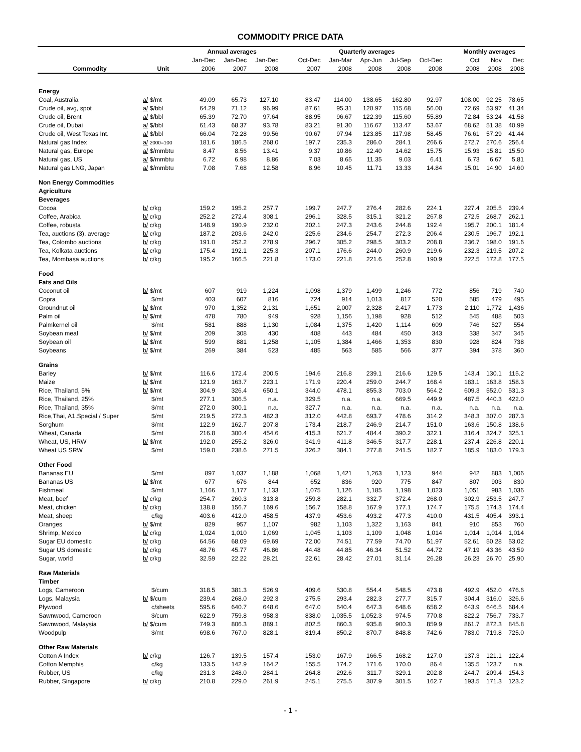COMMODITY PRICE DATA
| | | Annual averages | | | | Quarterly averages | | | | | | Monthly averages | | |
| --- | --- | --- | --- | --- | --- | --- | --- | --- | --- | --- | --- | --- | --- | --- |
| | | Jan-Dec | Jan-Dec | Jan-Dec | | Oct-Dec | Jan-Mar | Apr-Jun | Jul-Sep | Oct-Dec | | Oct | Nov | Dec |
| Commodity | Unit | 2006 | 2007 | 2008 | | 2007 | 2008 | 2008 | 2008 | 2008 | | 2008 | 2008 | 2008 |
| Energy | | | | | | | | | | | | | | |
| Coal, Australia | a/ $/mt | 49.09 | 65.73 | 127.10 | | 83.47 | 114.00 | 138.65 | 162.80 | 92.97 | | 108.00 | 92.25 | 78.65 |
| Crude oil, avg, spot | a/ $/bbl | 64.29 | 71.12 | 96.99 | | 87.61 | 95.31 | 120.97 | 115.68 | 56.00 | | 72.69 | 53.97 | 41.34 |
| Crude oil, Brent | a/ $/bbl | 65.39 | 72.70 | 97.64 | | 88.95 | 96.67 | 122.39 | 115.60 | 55.89 | | 72.84 | 53.24 | 41.58 |
| Crude oil, Dubai | a/ $/bbl | 61.43 | 68.37 | 93.78 | | 83.21 | 91.30 | 116.67 | 113.47 | 53.67 | | 68.62 | 51.38 | 40.99 |
| Crude oil, West Texas Int. | a/ $/bbl | 66.04 | 72.28 | 99.56 | | 90.67 | 97.94 | 123.85 | 117.98 | 58.45 | | 76.61 | 57.29 | 41.44 |
| Natural gas Index | a/ 2000=100 | 181.6 | 186.5 | 268.0 | | 197.7 | 235.3 | 286.0 | 284.1 | 266.6 | | 272.7 | 270.6 | 256.4 |
| Natural gas, Europe | a/ $/mmbtu | 8.47 | 8.56 | 13.41 | | 9.37 | 10.86 | 12.40 | 14.62 | 15.75 | | 15.93 | 15.81 | 15.50 |
| Natural gas, US | a/ $/mmbtu | 6.72 | 6.98 | 8.86 | | 7.03 | 8.65 | 11.35 | 9.03 | 6.41 | | 6.73 | 6.67 | 5.81 |
| Natural gas LNG, Japan | a/ $/mmbtu | 7.08 | 7.68 | 12.58 | | 8.96 | 10.45 | 11.71 | 13.33 | 14.84 | | 15.01 | 14.90 | 14.60 |
| Non Energy Commodities | | | | | | | | | | | | | | |
| Agriculture | | | | | | | | | | | | | | |
| Beverages | | | | | | | | | | | | | | |
| Cocoa | b/ c/kg | 159.2 | 195.2 | 257.7 | | 199.7 | 247.7 | 276.4 | 282.6 | 224.1 | | 227.4 | 205.5 | 239.4 |
| Coffee, Arabica | b/ c/kg | 252.2 | 272.4 | 308.1 | | 296.1 | 328.5 | 315.1 | 321.2 | 267.8 | | 272.5 | 268.7 | 262.1 |
| Coffee, robusta | b/ c/kg | 148.9 | 190.9 | 232.0 | | 202.1 | 247.3 | 243.6 | 244.8 | 192.4 | | 195.7 | 200.1 | 181.4 |
| Tea, auctions (3), average | b/ c/kg | 187.2 | 203.6 | 242.0 | | 225.6 | 234.6 | 254.7 | 272.3 | 206.4 | | 230.5 | 196.7 | 192.1 |
| Tea, Colombo auctions | b/ c/kg | 191.0 | 252.2 | 278.9 | | 296.7 | 305.2 | 298.5 | 303.2 | 208.8 | | 236.7 | 198.0 | 191.6 |
| Tea, Kolkata auctions | b/ c/kg | 175.4 | 192.1 | 225.3 | | 207.1 | 176.6 | 244.0 | 260.9 | 219.6 | | 232.3 | 219.5 | 207.2 |
| Tea, Mombasa auctions | b/ c/kg | 195.2 | 166.5 | 221.8 | | 173.0 | 221.8 | 221.6 | 252.8 | 190.9 | | 222.5 | 172.8 | 177.5 |
| Food | | | | | | | | | | | | | | |
| Fats and Oils | | | | | | | | | | | | | | |
| Coconut oil | b/ $/mt | 607 | 919 | 1,224 | | 1,098 | 1,379 | 1,499 | 1,246 | 772 | | 856 | 719 | 740 |
| Copra | $/mt | 403 | 607 | 816 | | 724 | 914 | 1,013 | 817 | 520 | | 585 | 479 | 495 |
| Groundnut oil | b/ $/mt | 970 | 1,352 | 2,131 | | 1,651 | 2,007 | 2,328 | 2,417 | 1,773 | | 2,110 | 1,772 | 1,436 |
| Palm oil | b/ $/mt | 478 | 780 | 949 | | 928 | 1,156 | 1,198 | 928 | 512 | | 545 | 488 | 503 |
| Palmkernel oil | $/mt | 581 | 888 | 1,130 | | 1,084 | 1,375 | 1,420 | 1,114 | 609 | | 746 | 527 | 554 |
| Soybean meal | b/ $/mt | 209 | 308 | 430 | | 408 | 443 | 484 | 450 | 343 | | 338 | 347 | 345 |
| Soybean oil | b/ $/mt | 599 | 881 | 1,258 | | 1,105 | 1,384 | 1,466 | 1,353 | 830 | | 928 | 824 | 738 |
| Soybeans | b/ $/mt | 269 | 384 | 523 | | 485 | 563 | 585 | 566 | 377 | | 394 | 378 | 360 |
| Grains | | | | | | | | | | | | | | |
| Barley | b/ $/mt | 116.6 | 172.4 | 200.5 | | 194.6 | 216.8 | 239.1 | 216.6 | 129.5 | | 143.4 | 130.1 | 115.2 |
| Maize | b/ $/mt | 121.9 | 163.7 | 223.1 | | 171.9 | 220.4 | 259.0 | 244.7 | 168.4 | | 183.1 | 163.8 | 158.3 |
| Rice, Thailand, 5% | b/ $/mt | 304.9 | 326.4 | 650.1 | | 344.0 | 478.1 | 855.3 | 703.0 | 564.2 | | 609.3 | 552.0 | 531.3 |
| Rice, Thailand, 25% | $/mt | 277.1 | 306.5 | n.a. | | 329.5 | n.a. | n.a. | 669.5 | 449.9 | | 487.5 | 440.3 | 422.0 |
| Rice, Thailand, 35% | $/mt | 272.0 | 300.1 | n.a. | | 327.7 | n.a. | n.a. | n.a. | n.a. | | n.a. | n.a. | n.a. |
| Rice,Thai, A1.Special / Super | $/mt | 219.5 | 272.3 | 482.3 | | 312.0 | 442.8 | 693.7 | 478.6 | 314.2 | | 348.3 | 307.0 | 287.3 |
| Sorghum | $/mt | 122.9 | 162.7 | 207.8 | | 173.4 | 218.7 | 246.9 | 214.7 | 151.0 | | 163.6 | 150.8 | 138.6 |
| Wheat, Canada | $/mt | 216.8 | 300.4 | 454.6 | | 415.3 | 621.7 | 484.4 | 390.2 | 322.1 | | 316.4 | 324.7 | 325.1 |
| Wheat, US, HRW | b/ $/mt | 192.0 | 255.2 | 326.0 | | 341.9 | 411.8 | 346.5 | 317.7 | 228.1 | | 237.4 | 226.8 | 220.1 |
| Wheat US SRW | $/mt | 159.0 | 238.6 | 271.5 | | 326.2 | 384.1 | 277.8 | 241.5 | 182.7 | | 185.9 | 183.0 | 179.3 |
| Other Food | | | | | | | | | | | | | | |
| Bananas EU | $/mt | 897 | 1,037 | 1,188 | | 1,068 | 1,421 | 1,263 | 1,123 | 944 | | 942 | 883 | 1,006 |
| Bananas US | b/ $/mt | 677 | 676 | 844 | | 652 | 836 | 920 | 775 | 847 | | 807 | 903 | 830 |
| Fishmeal | $/mt | 1,166 | 1,177 | 1,133 | | 1,075 | 1,126 | 1,185 | 1,198 | 1,023 | | 1,051 | 983 | 1,036 |
| Meat, beef | b/ c/kg | 254.7 | 260.3 | 313.8 | | 259.8 | 282.1 | 332.7 | 372.4 | 268.0 | | 302.9 | 253.5 | 247.7 |
| Meat, chicken | b/ c/kg | 138.8 | 156.7 | 169.6 | | 156.7 | 158.8 | 167.9 | 177.1 | 174.7 | | 175.5 | 174.3 | 174.4 |
| Meat, sheep | c/kg | 403.6 | 412.0 | 458.5 | | 437.9 | 453.6 | 493.2 | 477.3 | 410.0 | | 431.5 | 405.4 | 393.1 |
| Oranges | b/ $/mt | 829 | 957 | 1,107 | | 982 | 1,103 | 1,322 | 1,163 | 841 | | 910 | 853 | 760 |
| Shrimp, Mexico | b/ c/kg | 1,024 | 1,010 | 1,069 | | 1,045 | 1,103 | 1,109 | 1,048 | 1,014 | | 1,014 | 1,014 | 1,014 |
| Sugar EU domestic | b/ c/kg | 64.56 | 68.09 | 69.69 | | 72.00 | 74.51 | 77.59 | 74.70 | 51.97 | | 52.61 | 50.28 | 53.02 |
| Sugar US domestic | b/ c/kg | 48.76 | 45.77 | 46.86 | | 44.48 | 44.85 | 46.34 | 51.52 | 44.72 | | 47.19 | 43.36 | 43.59 |
| Sugar, world | b/ c/kg | 32.59 | 22.22 | 28.21 | | 22.61 | 28.42 | 27.01 | 31.14 | 26.28 | | 26.23 | 26.70 | 25.90 |
| Raw Materials | | | | | | | | | | | | | | |
| Timber | | | | | | | | | | | | | | |
| Logs, Cameroon | $/cum | 318.5 | 381.3 | 526.9 | | 409.6 | 530.8 | 554.4 | 548.5 | 473.8 | | 492.9 | 452.0 | 476.6 |
| Logs, Malaysia | b/ $/cum | 239.4 | 268.0 | 292.3 | | 275.5 | 293.4 | 282.3 | 277.7 | 315.7 | | 304.4 | 316.0 | 326.6 |
| Plywood | c/sheets | 595.6 | 640.7 | 648.6 | | 647.0 | 640.4 | 647.3 | 648.6 | 658.2 | | 643.9 | 646.5 | 684.4 |
| Sawnwood, Cameroon | $/cum | 622.9 | 759.8 | 958.3 | | 838.0 | 1,035.5 | 1,052.3 | 974.5 | 770.8 | | 822.2 | 756.7 | 733.7 |
| Sawnwood, Malaysia | b/ $/cum | 749.3 | 806.3 | 889.1 | | 802.5 | 860.3 | 935.8 | 900.3 | 859.9 | | 861.7 | 872.3 | 845.8 |
| Woodpulp | $/mt | 698.6 | 767.0 | 828.1 | | 819.4 | 850.2 | 870.7 | 848.8 | 742.6 | | 783.0 | 719.8 | 725.0 |
| Other Raw Materials | | | | | | | | | | | | | | |
| Cotton A Index | b/ c/kg | 126.7 | 139.5 | 157.4 | | 153.0 | 167.9 | 166.5 | 168.2 | 127.0 | | 137.3 | 121.1 | 122.4 |
| Cotton Memphis | c/kg | 133.5 | 142.9 | 164.2 | | 155.5 | 174.2 | 171.6 | 170.0 | 86.4 | | 135.5 | 123.7 | n.a. |
| Rubber, US | c/kg | 231.3 | 248.0 | 284.1 | | 264.8 | 292.6 | 311.7 | 329.1 | 202.8 | | 244.7 | 209.4 | 154.3 |
| Rubber, Singapore | b/ c/kg | 210.8 | 229.0 | 261.9 | | 245.1 | 275.5 | 307.9 | 301.5 | 162.7 | | 193.5 | 171.3 | 123.2 |
- 1 -